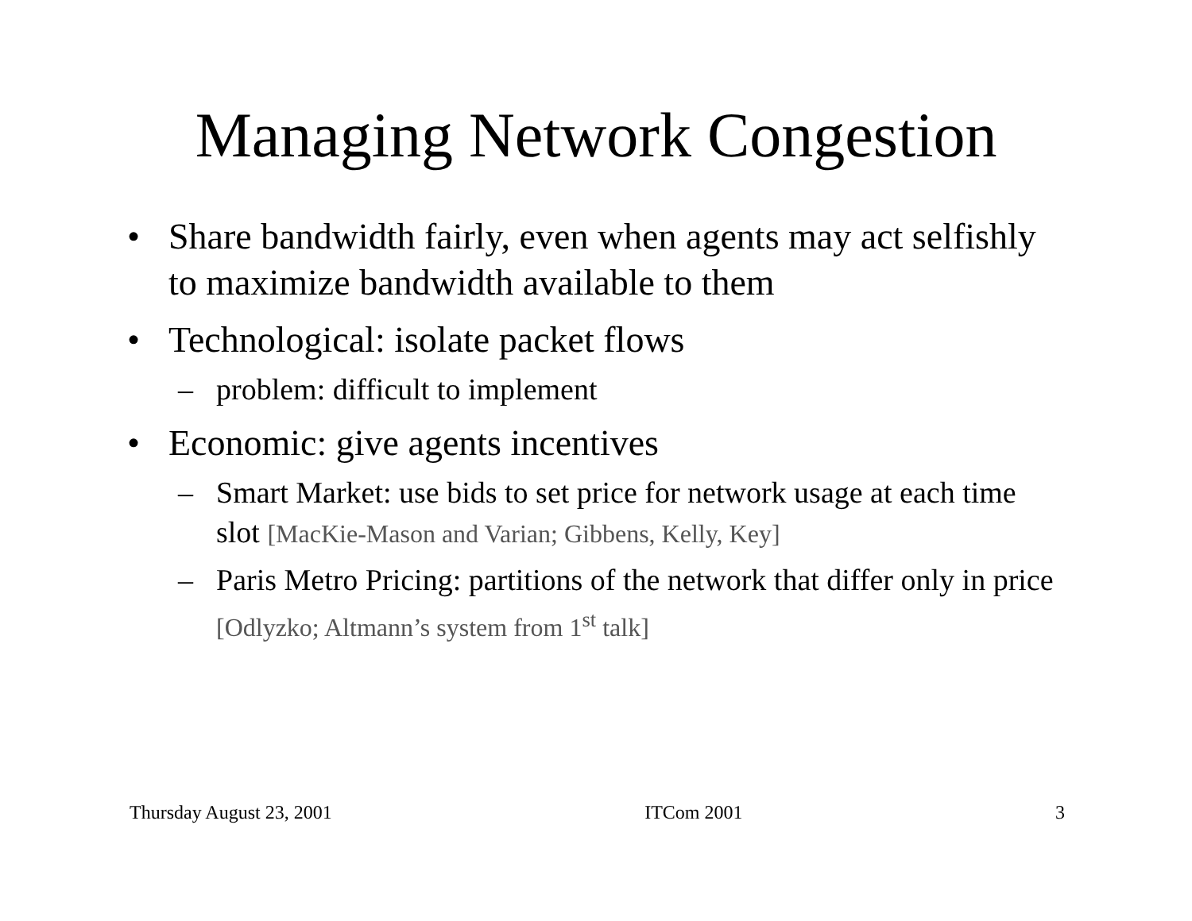Managing Network Congestion
• Share bandwidth fairly, even when agents may act selfishly to maximize bandwidth available to them
• Technological: isolate packet flows
– problem: difficult to implement
• Economic: give agents incentives
– Smart Market: use bids to set price for network usage at each time slot [MacKie-Mason and Varian; Gibbens, Kelly, Key]
– Paris Metro Pricing: partitions of the network that differ only in price [Odlyzko; Altmann’s system from 1<sup>st</sup> talk]
Thursday August 23, 2001 ITCom 2001 3